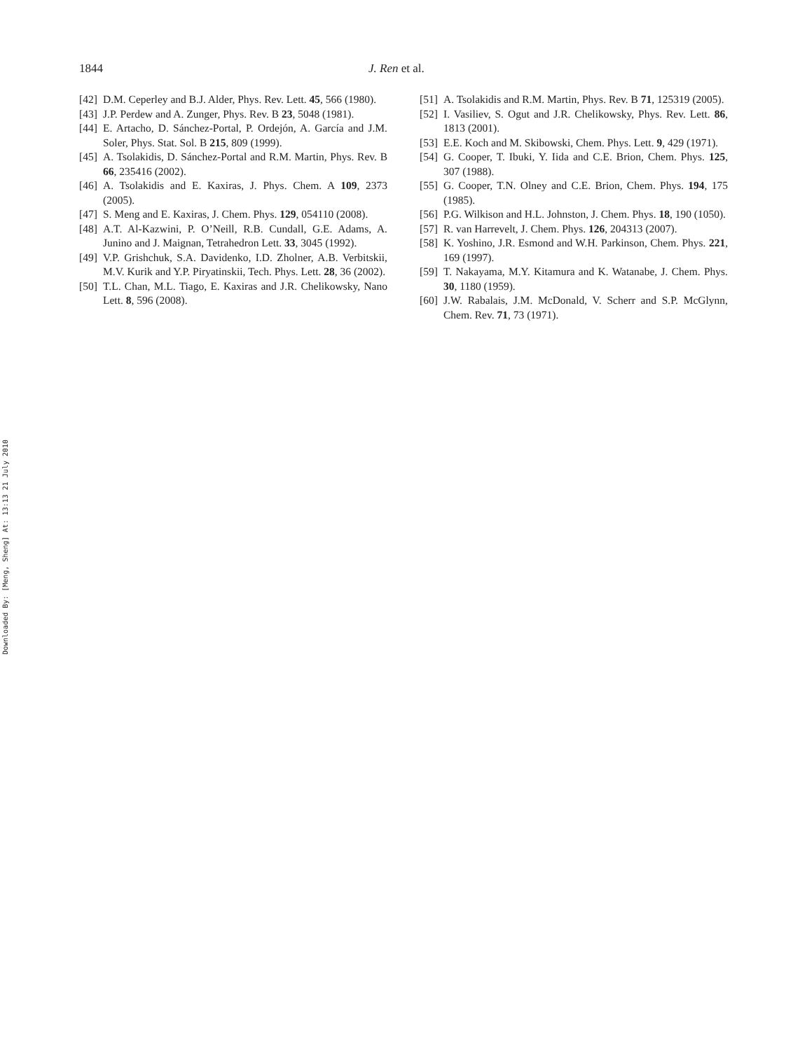Downloaded By: [Meng, Sheng] At: 13:13 21 July 2010
1844 J. Ren et al.
[42] D.M. Ceperley and B.J. Alder, Phys. Rev. Lett. 45, 566 (1980).
[43] J.P. Perdew and A. Zunger, Phys. Rev. B 23, 5048 (1981).
[44] E. Artacho, D. Sánchez-Portal, P. Ordejón, A. García and J.M. Soler, Phys. Stat. Sol. B 215, 809 (1999).
[45] A. Tsolakidis, D. Sánchez-Portal and R.M. Martin, Phys. Rev. B 66, 235416 (2002).
[46] A. Tsolakidis and E. Kaxiras, J. Phys. Chem. A 109, 2373 (2005).
[47] S. Meng and E. Kaxiras, J. Chem. Phys. 129, 054110 (2008).
[48] A.T. Al-Kazwini, P. O’Neill, R.B. Cundall, G.E. Adams, A. Junino and J. Maignan, Tetrahedron Lett. 33, 3045 (1992).
[49] V.P. Grishchuk, S.A. Davidenko, I.D. Zholner, A.B. Verbitskii, M.V. Kurik and Y.P. Piryatinskii, Tech. Phys. Lett. 28, 36 (2002).
[50] T.L. Chan, M.L. Tiago, E. Kaxiras and J.R. Chelikowsky, Nano Lett. 8, 596 (2008).
[51] A. Tsolakidis and R.M. Martin, Phys. Rev. B 71, 125319 (2005).
[52] I. Vasiliev, S. Ogut and J.R. Chelikowsky, Phys. Rev. Lett. 86, 1813 (2001).
[53] E.E. Koch and M. Skibowski, Chem. Phys. Lett. 9, 429 (1971).
[54] G. Cooper, T. Ibuki, Y. Iida and C.E. Brion, Chem. Phys. 125, 307 (1988).
[55] G. Cooper, T.N. Olney and C.E. Brion, Chem. Phys. 194, 175 (1985).
[56] P.G. Wilkison and H.L. Johnston, J. Chem. Phys. 18, 190 (1050).
[57] R. van Harrevelt, J. Chem. Phys. 126, 204313 (2007).
[58] K. Yoshino, J.R. Esmond and W.H. Parkinson, Chem. Phys. 221, 169 (1997).
[59] T. Nakayama, M.Y. Kitamura and K. Watanabe, J. Chem. Phys. 30, 1180 (1959).
[60] J.W. Rabalais, J.M. McDonald, V. Scherr and S.P. McGlynn, Chem. Rev. 71, 73 (1971).